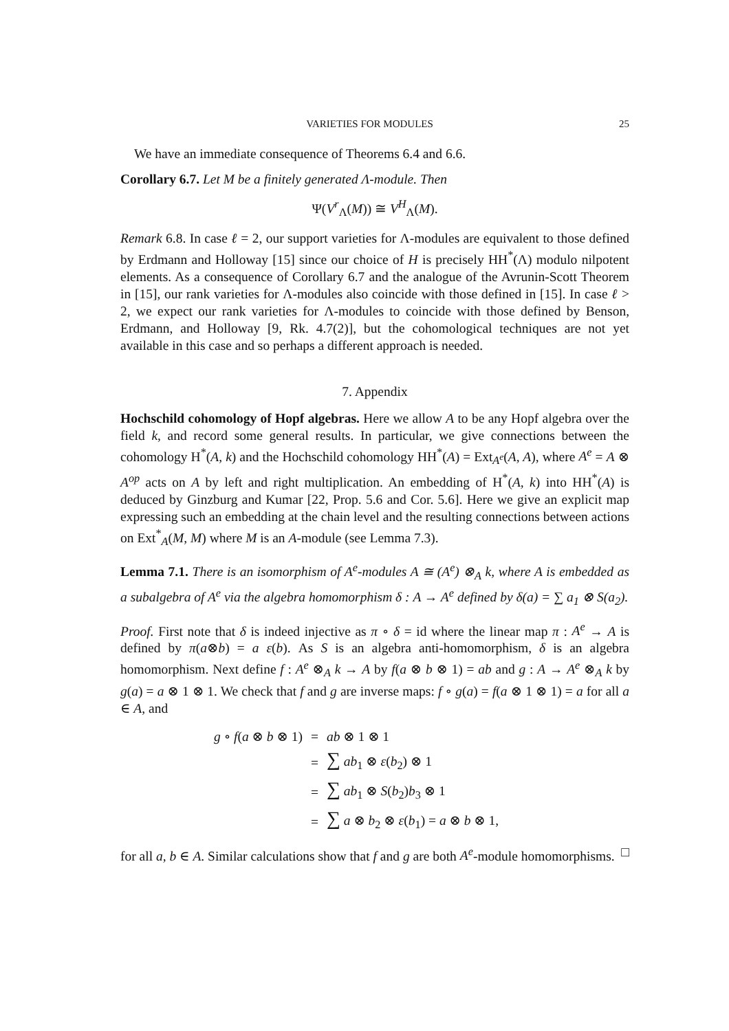VARIETIES FOR MODULES 25
We have an immediate consequence of Theorems 6.4 and 6.6.
Corollary 6.7. Let M be a finitely generated Λ-module. Then
Ψ(V<sup>r</sup><sub>Λ</sub>(M)) ≅ V<sup>H</sup><sub>Λ</sub>(M).
Remark 6.8. In case ℓ = 2, our support varieties for Λ-modules are equivalent to those defined by Erdmann and Holloway [15] since our choice of H is precisely HH<sup>*</sup>(Λ) modulo nilpotent elements. As a consequence of Corollary 6.7 and the analogue of the Avrunin-Scott Theorem in [15], our rank varieties for Λ-modules also coincide with those defined in [15]. In case ℓ > 2, we expect our rank varieties for Λ-modules to coincide with those defined by Benson, Erdmann, and Holloway [9, Rk. 4.7(2)], but the cohomological techniques are not yet available in this case and so perhaps a different approach is needed.
7. Appendix
Hochschild cohomology of Hopf algebras. Here we allow A to be any Hopf algebra over the field k, and record some general results. In particular, we give connections between the cohomology H<sup>*</sup>(A, k) and the Hochschild cohomology HH<sup>*</sup>(A) = Ext<sub>A<sup>e</sup></sub>(A, A), where A<sup>e</sup> = A ⊗ A<sup>op</sup> acts on A by left and right multiplication. An embedding of H<sup>*</sup>(A, k) into HH<sup>*</sup>(A) is deduced by Ginzburg and Kumar [22, Prop. 5.6 and Cor. 5.6]. Here we give an explicit map expressing such an embedding at the chain level and the resulting connections between actions on Ext<sup>*</sup><sub>A</sub>(M, M) where M is an A-module (see Lemma 7.3).
Lemma 7.1. There is an isomorphism of A<sup>e</sup>-modules A ≅ (A<sup>e</sup>) ⊗<sub>A</sub> k, where A is embedded as a subalgebra of A<sup>e</sup> via the algebra homomorphism δ : A → A<sup>e</sup> defined by δ(a) = ∑ a<sub>1</sub> ⊗ S(a<sub>2</sub>).
Proof. First note that δ is indeed injective as π ∘ δ = id where the linear map π : A<sup>e</sup> → A is defined by π(a⊗b) = a ε(b). As S is an algebra anti-homomorphism, δ is an algebra homomorphism. Next define f : A<sup>e</sup> ⊗<sub>A</sub> k → A by f(a ⊗ b ⊗ 1) = ab and g : A → A<sup>e</sup> ⊗<sub>A</sub> k by g(a) = a ⊗ 1 ⊗ 1. We check that f and g are inverse maps: f ∘ g(a) = f(a ⊗ 1 ⊗ 1) = a for all a ∈ A, and
| g ∘ f ( a ⊗ b ⊗ 1) | = | ab ⊗ 1 ⊗ 1 |
| | = | ∑ ab<sub>1</sub> ⊗ ε ( b<sub>2</sub>) ⊗ 1 |
| | = | ∑ ab<sub>1</sub> ⊗ S ( b<sub>2</sub>) b<sub>3</sub> ⊗ 1 |
| | = | ∑ a ⊗ b<sub>2</sub> ⊗ ε ( b<sub>1</sub>) = a ⊗ b ⊗ 1, |
for all a, b ∈ A. Similar calculations show that f and g are both A<sup>e</sup>-module homomorphisms. □